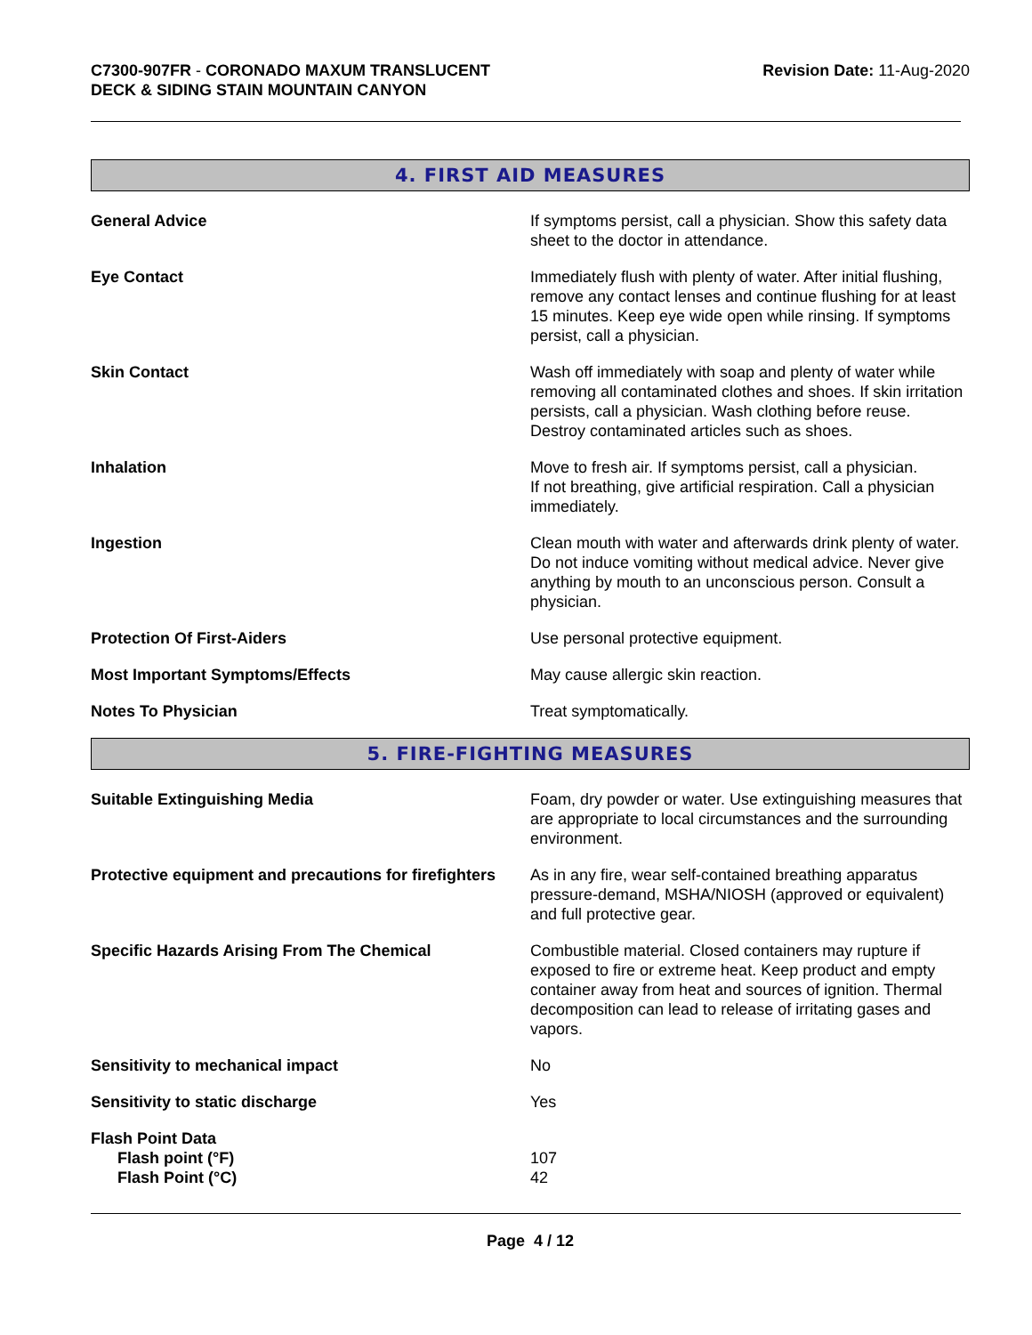C7300-907FR - CORONADO MAXUM TRANSLUCENT
DECK & SIDING STAIN MOUNTAIN CANYON
Revision Date: 11-Aug-2020
4. FIRST AID MEASURES
| General Advice | If symptoms persist, call a physician. Show this safety data sheet to the doctor in attendance. |
| Eye Contact | Immediately flush with plenty of water. After initial flushing, remove any contact lenses and continue flushing for at least 15 minutes. Keep eye wide open while rinsing. If symptoms persist, call a physician. |
| Skin Contact | Wash off immediately with soap and plenty of water while removing all contaminated clothes and shoes. If skin irritation persists, call a physician. Wash clothing before reuse. Destroy contaminated articles such as shoes. |
| Inhalation | Move to fresh air. If symptoms persist, call a physician. If not breathing, give artificial respiration. Call a physician immediately. |
| Ingestion | Clean mouth with water and afterwards drink plenty of water. Do not induce vomiting without medical advice. Never give anything by mouth to an unconscious person. Consult a physician. |
| Protection Of First-Aiders | Use personal protective equipment. |
| Most Important Symptoms/Effects | May cause allergic skin reaction. |
| Notes To Physician | Treat symptomatically. |
5. FIRE-FIGHTING MEASURES
| Suitable Extinguishing Media | Foam, dry powder or water. Use extinguishing measures that are appropriate to local circumstances and the surrounding environment. |
| Protective equipment and precautions for firefighters | As in any fire, wear self-contained breathing apparatus pressure-demand, MSHA/NIOSH (approved or equivalent) and full protective gear. |
| Specific Hazards Arising From The Chemical | Combustible material. Closed containers may rupture if exposed to fire or extreme heat. Keep product and empty container away from heat and sources of ignition. Thermal decomposition can lead to release of irritating gases and vapors. |
| Sensitivity to mechanical impact | No |
| Sensitivity to static discharge | Yes |
| Flash Point Data Flash point (°F) Flash Point (°C) | 107 42 |
Page 4 / 12